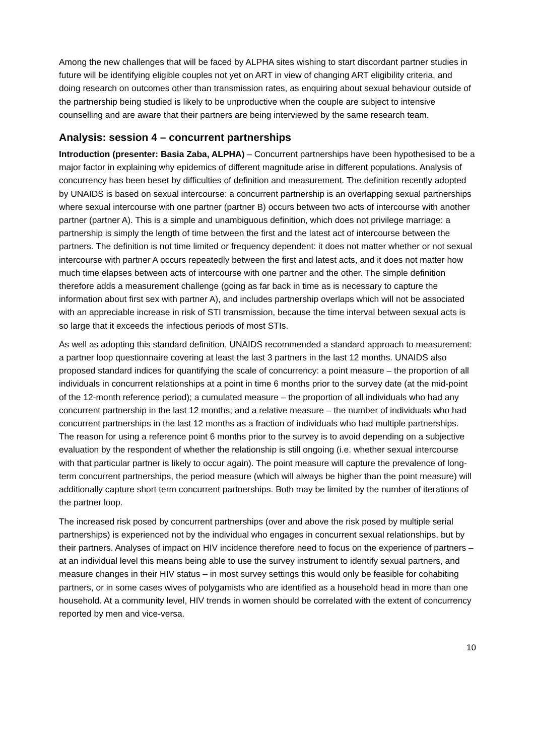Among the new challenges that will be faced by ALPHA sites wishing to start discordant partner studies in future will be identifying eligible couples not yet on ART in view of changing ART eligibility criteria, and doing research on outcomes other than transmission rates, as enquiring about sexual behaviour outside of the partnership being studied is likely to be unproductive when the couple are subject to intensive counselling and are aware that their partners are being interviewed by the same research team.
Analysis: session 4 – concurrent partnerships
Introduction (presenter: Basia Zaba, ALPHA) – Concurrent partnerships have been hypothesised to be a major factor in explaining why epidemics of different magnitude arise in different populations. Analysis of concurrency has been beset by difficulties of definition and measurement. The definition recently adopted by UNAIDS is based on sexual intercourse: a concurrent partnership is an overlapping sexual partnerships where sexual intercourse with one partner (partner B) occurs between two acts of intercourse with another partner (partner A). This is a simple and unambiguous definition, which does not privilege marriage: a partnership is simply the length of time between the first and the latest act of intercourse between the partners. The definition is not time limited or frequency dependent: it does not matter whether or not sexual intercourse with partner A occurs repeatedly between the first and latest acts, and it does not matter how much time elapses between acts of intercourse with one partner and the other. The simple definition therefore adds a measurement challenge (going as far back in time as is necessary to capture the information about first sex with partner A), and includes partnership overlaps which will not be associated with an appreciable increase in risk of STI transmission, because the time interval between sexual acts is so large that it exceeds the infectious periods of most STIs.
As well as adopting this standard definition, UNAIDS recommended a standard approach to measurement: a partner loop questionnaire covering at least the last 3 partners in the last 12 months. UNAIDS also proposed standard indices for quantifying the scale of concurrency: a point measure – the proportion of all individuals in concurrent relationships at a point in time 6 months prior to the survey date (at the mid-point of the 12-month reference period); a cumulated measure – the proportion of all individuals who had any concurrent partnership in the last 12 months; and a relative measure – the number of individuals who had concurrent partnerships in the last 12 months as a fraction of individuals who had multiple partnerships. The reason for using a reference point 6 months prior to the survey is to avoid depending on a subjective evaluation by the respondent of whether the relationship is still ongoing (i.e. whether sexual intercourse with that particular partner is likely to occur again). The point measure will capture the prevalence of long-term concurrent partnerships, the period measure (which will always be higher than the point measure) will additionally capture short term concurrent partnerships. Both may be limited by the number of iterations of the partner loop.
The increased risk posed by concurrent partnerships (over and above the risk posed by multiple serial partnerships) is experienced not by the individual who engages in concurrent sexual relationships, but by their partners. Analyses of impact on HIV incidence therefore need to focus on the experience of partners – at an individual level this means being able to use the survey instrument to identify sexual partners, and measure changes in their HIV status – in most survey settings this would only be feasible for cohabiting partners, or in some cases wives of polygamists who are identified as a household head in more than one household. At a community level, HIV trends in women should be correlated with the extent of concurrency reported by men and vice-versa.
10